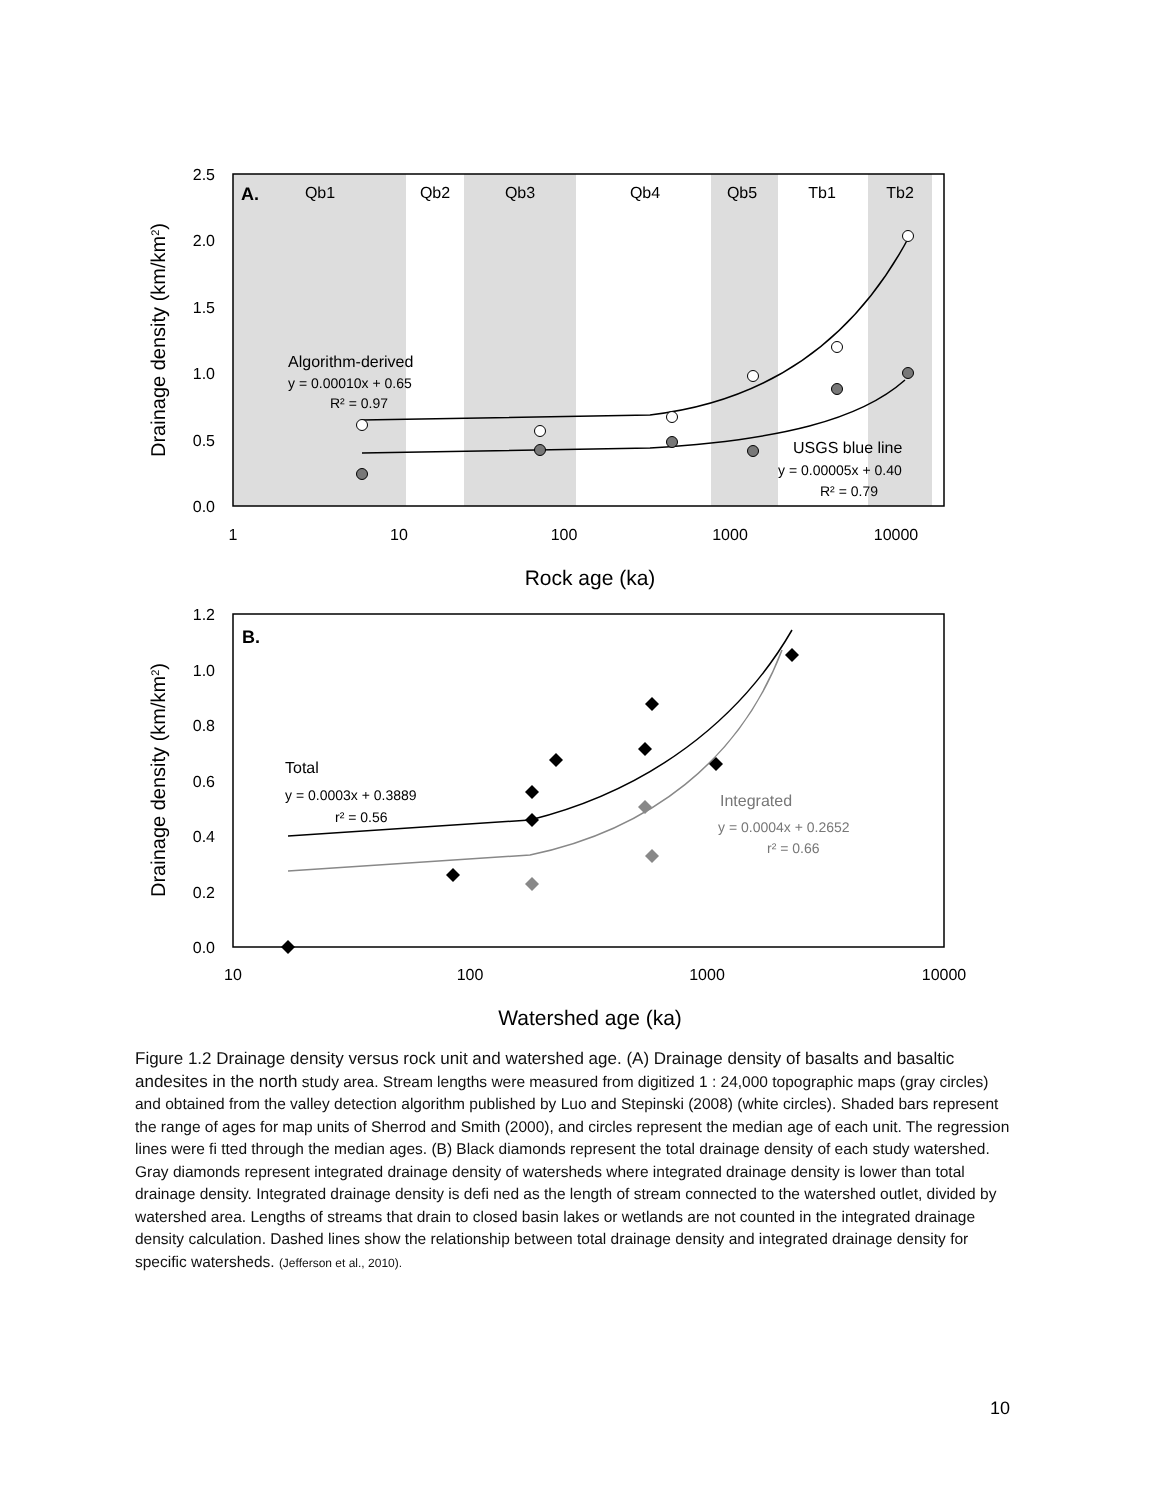2.5
2.0
1.5
1.0
0.5
0.0
1
10
100
1000
10000
Rock age (ka)
Drainage density (km/km2)
A.
Qb1
Qb2
Qb3
Qb4
Qb5
Tb1
Tb2
Algorithm-derived
y = 0.00010x + 0.65
R² = 0.97
USGS blue line
y = 0.00005x + 0.40
R² = 0.79
1.2
1.0
0.8
0.6
0.4
0.2
0.0
10
100
1000
10000
Watershed age (ka)
Drainage density (km/km2)
B.
Total
y = 0.0003x + 0.3889
r² = 0.56
Integrated
y = 0.0004x + 0.2652
r² = 0.66
Figure 1.2 Drainage density versus rock unit and watershed age. (A) Drainage density of basalts and basaltic andesites in the north study area. Stream lengths were measured from digitized 1 : 24,000 topographic maps (gray circles) and obtained from the valley detection algorithm published by Luo and Stepinski (2008) (white circles). Shaded bars represent the range of ages for map units of Sherrod and Smith (2000), and circles represent the median age of each unit. The regression lines were fi tted through the median ages. (B) Black diamonds represent the total drainage density of each study watershed. Gray diamonds represent integrated drainage density of watersheds where integrated drainage density is lower than total drainage density. Integrated drainage density is defi ned as the length of stream connected to the watershed outlet, divided by watershed area. Lengths of streams that drain to closed basin lakes or wetlands are not counted in the integrated drainage density calculation. Dashed lines show the relationship between total drainage density and integrated drainage density for specific watersheds. (Jefferson et al., 2010).
10